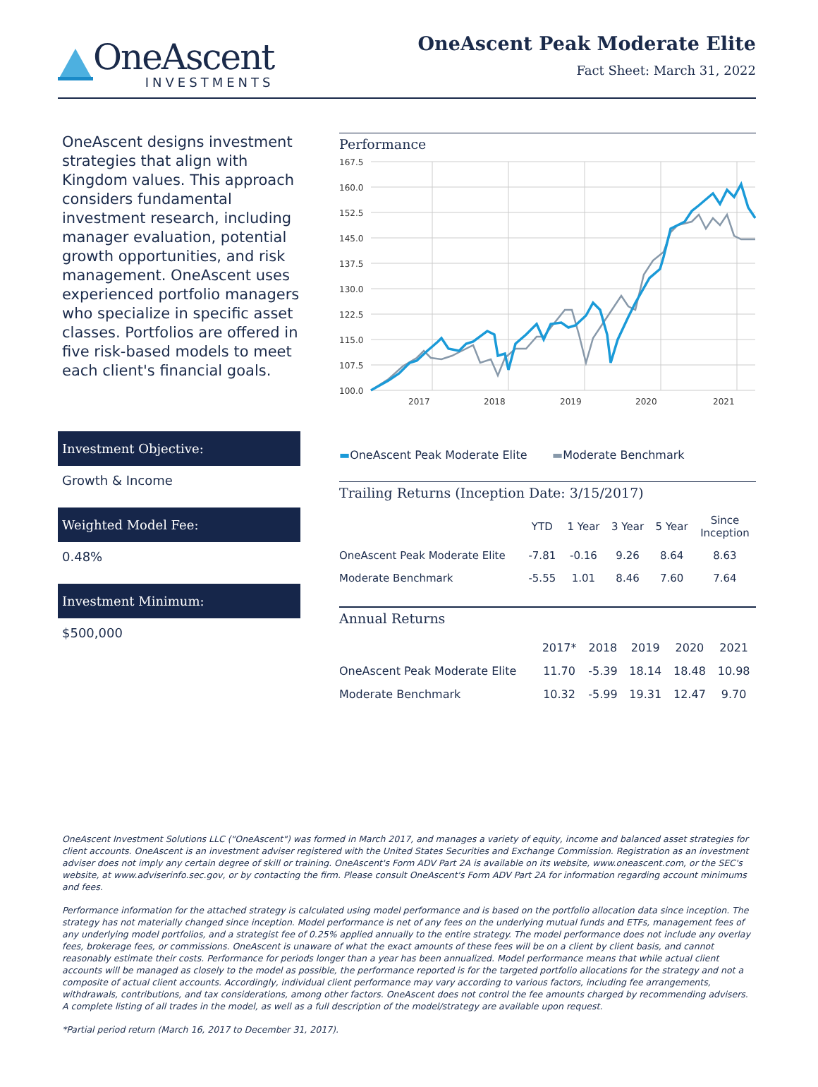OneAscent
INVESTMENTS
OneAscent Peak Moderate Elite
Fact Sheet: March 31, 2022
OneAscent designs investment strategies that align with Kingdom values. This approach considers fundamental investment research, including manager evaluation, potential growth opportunities, and risk management. OneAscent uses experienced portfolio managers who specialize in specific asset classes. Portfolios are offered in five risk-based models to meet each client's financial goals.
Investment Objective:
Growth & Income
Weighted Model Fee:
0.48%
Investment Minimum:
$500,000
Performance
167.5
160.0
152.5
145.0
137.5
130.0
122.5
115.0
107.5
100.0
2017
2018
2019
2020
2021
▬OneAscent Peak Moderate Elite ▬Moderate Benchmark
Trailing Returns (Inception Date: 3/15/2017)
| | YTD | 1 Year | 3 Year | 5 Year | Since Inception |
| --- | --- | --- | --- | --- | --- |
| OneAscent Peak Moderate Elite | -7.81 | -0.16 | 9.26 | 8.64 | 8.63 |
| Moderate Benchmark | -5.55 | 1.01 | 8.46 | 7.60 | 7.64 |
Annual Returns
| | 2017* | 2018 | 2019 | 2020 | 2021 |
| --- | --- | --- | --- | --- | --- |
| OneAscent Peak Moderate Elite | 11.70 | -5.39 | 18.14 | 18.48 | 10.98 |
| Moderate Benchmark | 10.32 | -5.99 | 19.31 | 12.47 | 9.70 |
OneAscent Investment Solutions LLC ("OneAscent") was formed in March 2017, and manages a variety of equity, income and balanced asset strategies for client accounts. OneAscent is an investment adviser registered with the United States Securities and Exchange Commission. Registration as an investment adviser does not imply any certain degree of skill or training. OneAscent's Form ADV Part 2A is available on its website, www.oneascent.com, or the SEC's website, at www.adviserinfo.sec.gov, or by contacting the firm. Please consult OneAscent's Form ADV Part 2A for information regarding account minimums and fees.
Performance information for the attached strategy is calculated using model performance and is based on the portfolio allocation data since inception. The strategy has not materially changed since inception. Model performance is net of any fees on the underlying mutual funds and ETFs, management fees of any underlying model portfolios, and a strategist fee of 0.25% applied annually to the entire strategy. The model performance does not include any overlay fees, brokerage fees, or commissions. OneAscent is unaware of what the exact amounts of these fees will be on a client by client basis, and cannot reasonably estimate their costs. Performance for periods longer than a year has been annualized. Model performance means that while actual client accounts will be managed as closely to the model as possible, the performance reported is for the targeted portfolio allocations for the strategy and not a composite of actual client accounts. Accordingly, individual client performance may vary according to various factors, including fee arrangements, withdrawals, contributions, and tax considerations, among other factors. OneAscent does not control the fee amounts charged by recommending advisers. A complete listing of all trades in the model, as well as a full description of the model/strategy are available upon request.
*Partial period return (March 16, 2017 to December 31, 2017).